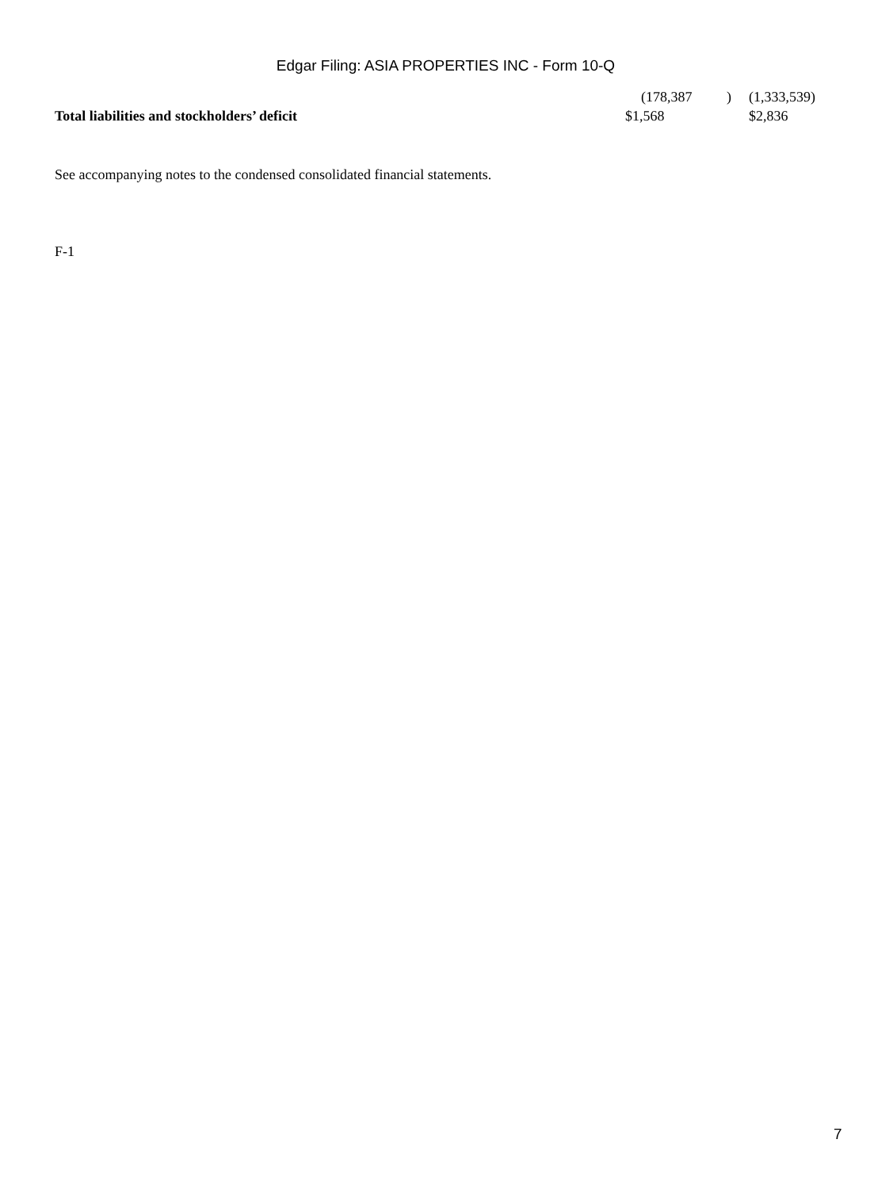Edgar Filing: ASIA PROPERTIES INC - Form 10-Q
| | (178,387 | ) | (1,333,539) |
| Total liabilities and stockholders’ deficit | $1,568 | | $2,836 |
See accompanying notes to the condensed consolidated financial statements.
F-1
7